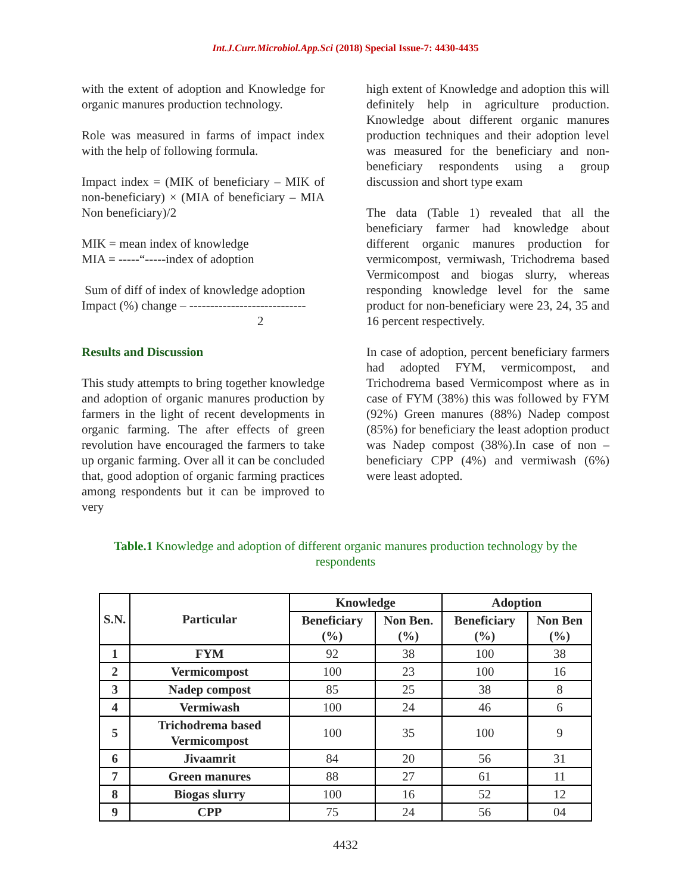Int.J.Curr.Microbiol.App.Sci (2018) Special Issue-7: 4430-4435
with the extent of adoption and Knowledge for organic manures production technology.
Role was measured in farms of impact index with the help of following formula.
Impact index = (MIK of beneficiary – MIK of non-beneficiary) × (MIA of beneficiary – MIA Non beneficiary)/2
MIK = mean index of knowledge
MIA = -----“-----index of adoption
Sum of diff of index of knowledge adoption
Impact (%) change – ----------------------------
2
Results and Discussion
This study attempts to bring together knowledge and adoption of organic manures production by farmers in the light of recent developments in organic farming. The after effects of green revolution have encouraged the farmers to take up organic farming. Over all it can be concluded that, good adoption of organic farming practices among respondents but it can be improved to very
high extent of Knowledge and adoption this will definitely help in agriculture production. Knowledge about different organic manures production techniques and their adoption level was measured for the beneficiary and non-beneficiary respondents using a group discussion and short type exam
The data (Table 1) revealed that all the beneficiary farmer had knowledge about different organic manures production for vermicompost, vermiwash, Trichodrema based Vermicompost and biogas slurry, whereas responding knowledge level for the same product for non-beneficiary were 23, 24, 35 and 16 percent respectively.
In case of adoption, percent beneficiary farmers had adopted FYM, vermicompost, and Trichodrema based Vermicompost where as in case of FYM (38%) this was followed by FYM (92%) Green manures (88%) Nadep compost (85%) for beneficiary the least adoption product was Nadep compost (38%).In case of non – beneficiary CPP (4%) and vermiwash (6%) were least adopted.
Table.1 Knowledge and adoption of different organic manures production technology by the respondents
| S.N. | Particular | Knowledge | | Adoption | |
| --- | --- | --- | --- | --- | --- |
| | | Beneficiary (%) | Non Ben. (%) | Beneficiary (%) | Non Ben (%) |
| 1 | FYM | 92 | 38 | 100 | 38 |
| 2 | Vermicompost | 100 | 23 | 100 | 16 |
| 3 | Nadep compost | 85 | 25 | 38 | 8 |
| 4 | Vermiwash | 100 | 24 | 46 | 6 |
| 5 | Trichodrema based Vermicompost | 100 | 35 | 100 | 9 |
| 6 | Jivaamrit | 84 | 20 | 56 | 31 |
| 7 | Green manures | 88 | 27 | 61 | 11 |
| 8 | Biogas slurry | 100 | 16 | 52 | 12 |
| 9 | CPP | 75 | 24 | 56 | 04 |
4432